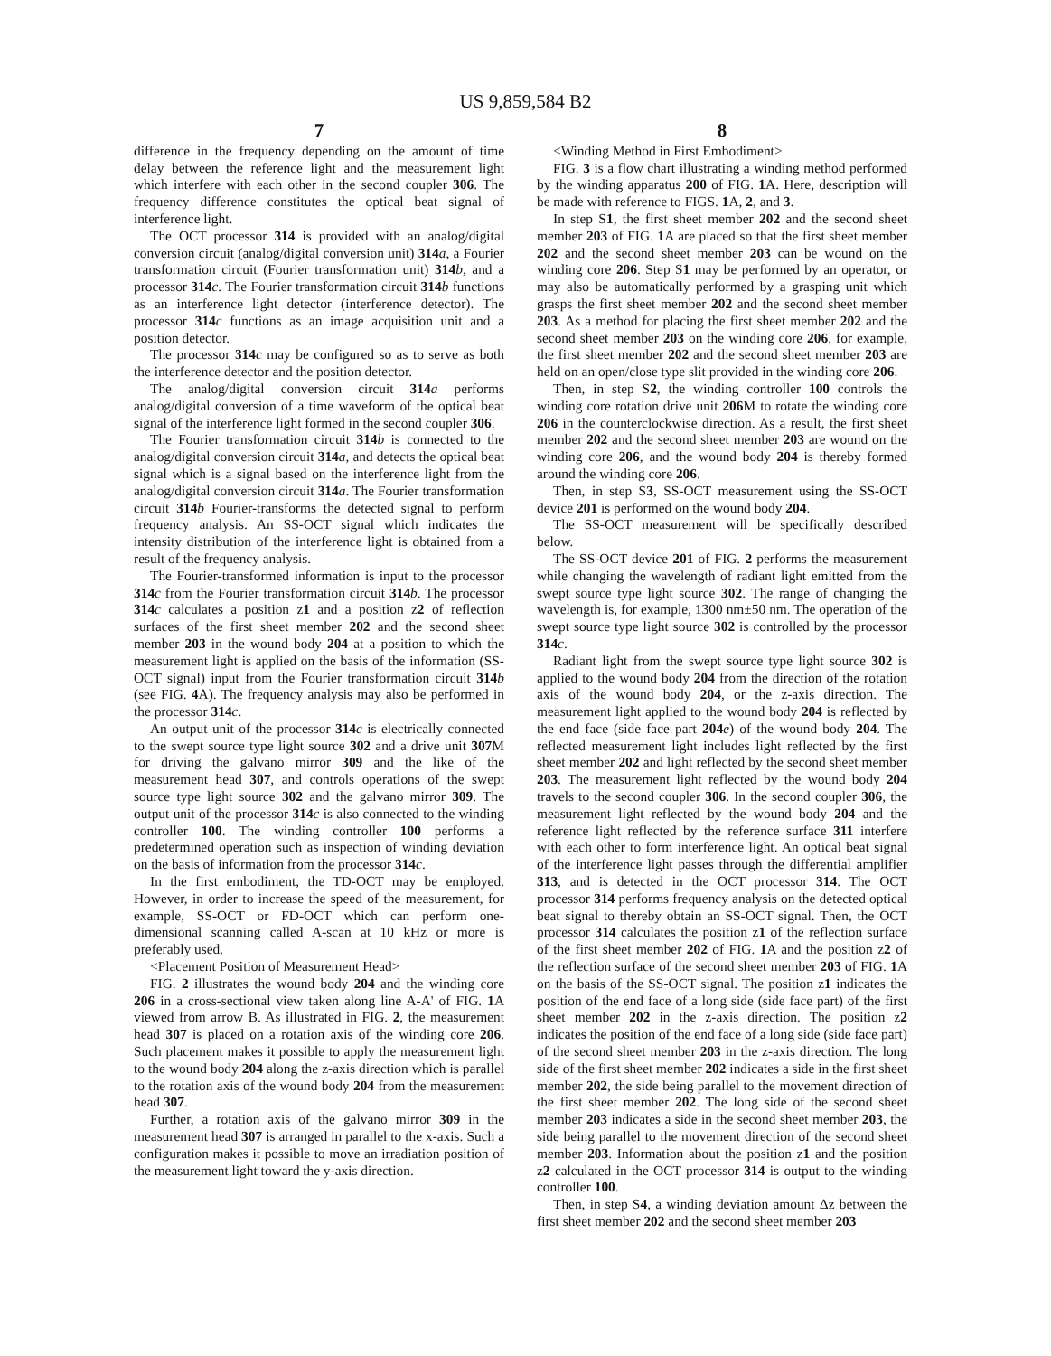US 9,859,584 B2
7
difference in the frequency depending on the amount of time delay between the reference light and the measurement light which interfere with each other in the second coupler 306. The frequency difference constitutes the optical beat signal of interference light.
The OCT processor 314 is provided with an analog/digital conversion circuit (analog/digital conversion unit) 314 a, a Fourier transformation circuit (Fourier transformation unit) 314 b, and a processor 314 c. The Fourier transformation circuit 314 b functions as an interference light detector (interference detector). The processor 314 c functions as an image acquisition unit and a position detector.
The processor 314 c may be configured so as to serve as both the interference detector and the position detector.
The analog/digital conversion circuit 314 a performs analog/digital conversion of a time waveform of the optical beat signal of the interference light formed in the second coupler 306.
The Fourier transformation circuit 314 b is connected to the analog/digital conversion circuit 314 a, and detects the optical beat signal which is a signal based on the interference light from the analog/digital conversion circuit 314 a. The Fourier transformation circuit 314 b Fourier-transforms the detected signal to perform frequency analysis. An SS-OCT signal which indicates the intensity distribution of the interference light is obtained from a result of the frequency analysis.
The Fourier-transformed information is input to the processor 314 c from the Fourier transformation circuit 314 b. The processor 314 c calculates a position z1 and a position z2 of reflection surfaces of the first sheet member 202 and the second sheet member 203 in the wound body 204 at a position to which the measurement light is applied on the basis of the information (SS-OCT signal) input from the Fourier transformation circuit 314 b (see FIG. 4 A). The frequency analysis may also be performed in the processor 314 c.
An output unit of the processor 314 c is electrically connected to the swept source type light source 302 and a drive unit 307 M for driving the galvano mirror 309 and the like of the measurement head 307, and controls operations of the swept source type light source 302 and the galvano mirror 309. The output unit of the processor 314 c is also connected to the winding controller 100. The winding controller 100 performs a predetermined operation such as inspection of winding deviation on the basis of information from the processor 314 c.
In the first embodiment, the TD-OCT may be employed. However, in order to increase the speed of the measurement, for example, SS-OCT or FD-OCT which can perform one-dimensional scanning called A-scan at 10 kHz or more is preferably used.
<Placement Position of Measurement Head>
FIG. 2 illustrates the wound body 204 and the winding core 206 in a cross-sectional view taken along line A-A' of FIG. 1 A viewed from arrow B. As illustrated in FIG. 2, the measurement head 307 is placed on a rotation axis of the winding core 206. Such placement makes it possible to apply the measurement light to the wound body 204 along the z-axis direction which is parallel to the rotation axis of the wound body 204 from the measurement head 307.
Further, a rotation axis of the galvano mirror 309 in the measurement head 307 is arranged in parallel to the x-axis. Such a configuration makes it possible to move an irradiation position of the measurement light toward the y-axis direction.
8
<Winding Method in First Embodiment>
FIG. 3 is a flow chart illustrating a winding method performed by the winding apparatus 200 of FIG. 1 A. Here, description will be made with reference to FIGS. 1 A, 2, and 3.
In step S1, the first sheet member 202 and the second sheet member 203 of FIG. 1 A are placed so that the first sheet member 202 and the second sheet member 203 can be wound on the winding core 206. Step S1 may be performed by an operator, or may also be automatically performed by a grasping unit which grasps the first sheet member 202 and the second sheet member 203. As a method for placing the first sheet member 202 and the second sheet member 203 on the winding core 206, for example, the first sheet member 202 and the second sheet member 203 are held on an open/close type slit provided in the winding core 206.
Then, in step S2, the winding controller 100 controls the winding core rotation drive unit 206 M to rotate the winding core 206 in the counterclockwise direction. As a result, the first sheet member 202 and the second sheet member 203 are wound on the winding core 206, and the wound body 204 is thereby formed around the winding core 206.
Then, in step S3, SS-OCT measurement using the SS-OCT device 201 is performed on the wound body 204.
The SS-OCT measurement will be specifically described below.
The SS-OCT device 201 of FIG. 2 performs the measurement while changing the wavelength of radiant light emitted from the swept source type light source 302. The range of changing the wavelength is, for example, 1300 nm±50 nm. The operation of the swept source type light source 302 is controlled by the processor 314 c.
Radiant light from the swept source type light source 302 is applied to the wound body 204 from the direction of the rotation axis of the wound body 204, or the z-axis direction. The measurement light applied to the wound body 204 is reflected by the end face (side face part 204 e) of the wound body 204. The reflected measurement light includes light reflected by the first sheet member 202 and light reflected by the second sheet member 203. The measurement light reflected by the wound body 204 travels to the second coupler 306. In the second coupler 306, the measurement light reflected by the wound body 204 and the reference light reflected by the reference surface 311 interfere with each other to form interference light. An optical beat signal of the interference light passes through the differential amplifier 313, and is detected in the OCT processor 314. The OCT processor 314 performs frequency analysis on the detected optical beat signal to thereby obtain an SS-OCT signal. Then, the OCT processor 314 calculates the position z1 of the reflection surface of the first sheet member 202 of FIG. 1 A and the position z2 of the reflection surface of the second sheet member 203 of FIG. 1 A on the basis of the SS-OCT signal. The position z1 indicates the position of the end face of a long side (side face part) of the first sheet member 202 in the z-axis direction. The position z2 indicates the position of the end face of a long side (side face part) of the second sheet member 203 in the z-axis direction. The long side of the first sheet member 202 indicates a side in the first sheet member 202, the side being parallel to the movement direction of the first sheet member 202. The long side of the second sheet member 203 indicates a side in the second sheet member 203, the side being parallel to the movement direction of the second sheet member 203. Information about the position z1 and the position z2 calculated in the OCT processor 314 is output to the winding controller 100.
Then, in step S4, a winding deviation amount Δz between the first sheet member 202 and the second sheet member 203